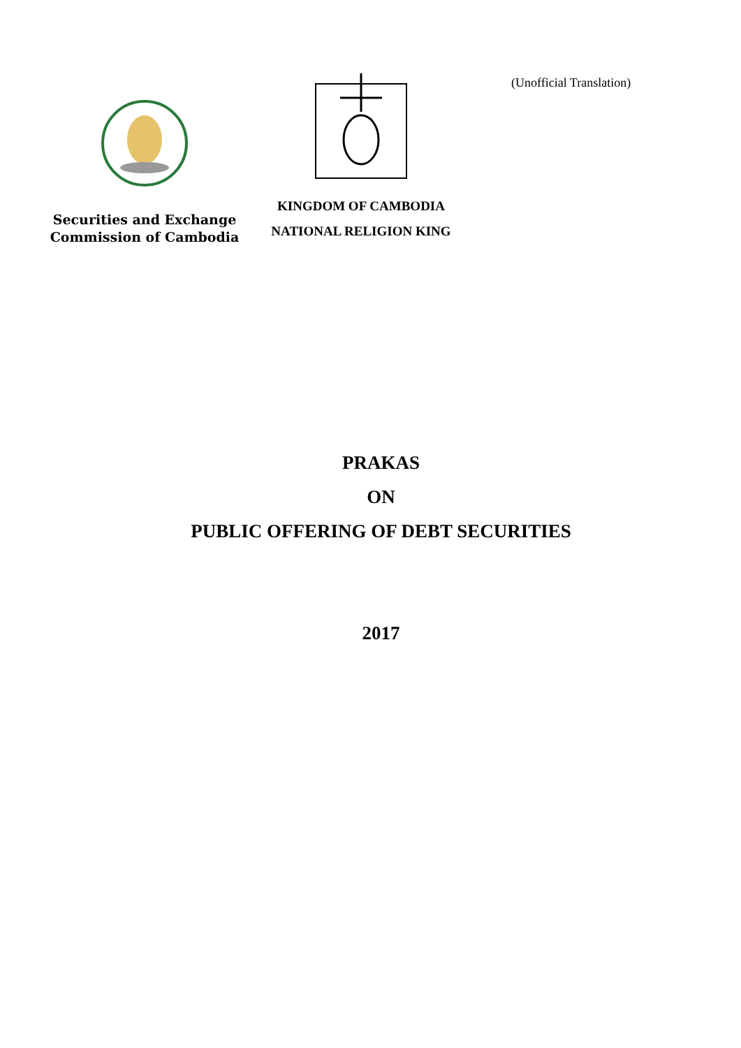Securities and Exchange
Commission of Cambodia
KINGDOM OF CAMBODIA
NATIONAL RELIGION KING
(Unofficial Translation)
PRAKAS
ON
PUBLIC OFFERING OF DEBT SECURITIES
2017